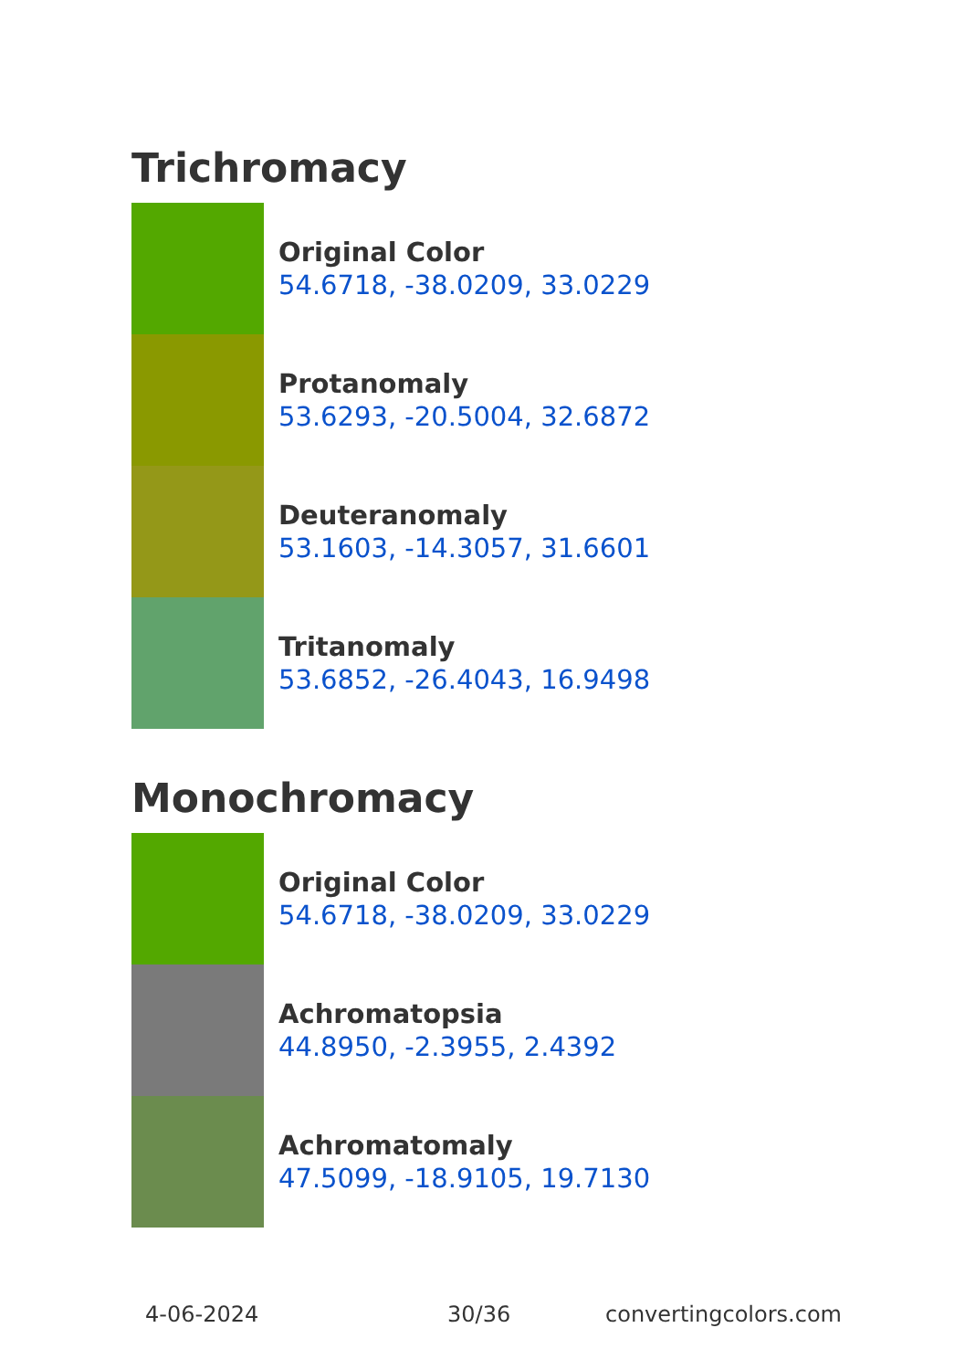Trichromacy
Original Color
54.6718, -38.0209, 33.0229
Protanomaly
53.6293, -20.5004, 32.6872
Deuteranomaly
53.1603, -14.3057, 31.6601
Tritanomaly
53.6852, -26.4043, 16.9498
Monochromacy
Original Color
54.6718, -38.0209, 33.0229
Achromatopsia
44.8950, -2.3955, 2.4392
Achromatomaly
47.5099, -18.9105, 19.7130
4-06-2024 30/36 convertingcolors.com